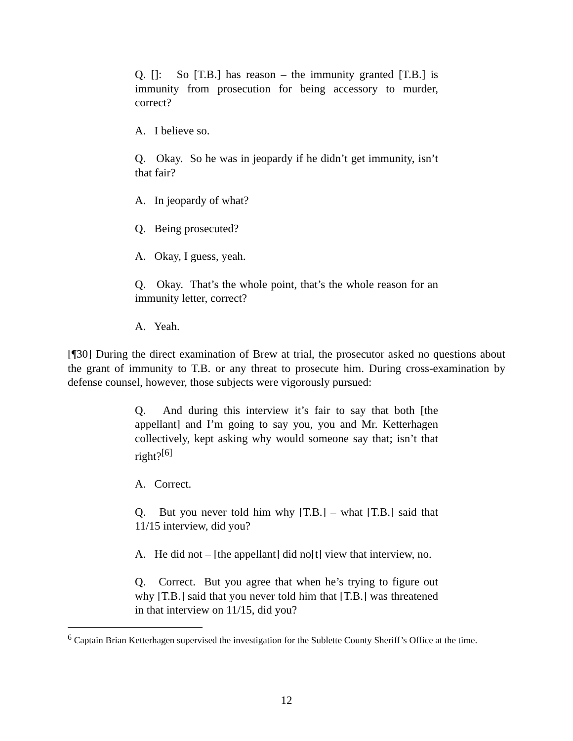Q. []: So [T.B.] has reason – the immunity granted [T.B.] is immunity from prosecution for being accessory to murder, correct?
A. I believe so.
Q. Okay. So he was in jeopardy if he didn’t get immunity, isn’t that fair?
A. In jeopardy of what?
Q. Being prosecuted?
A. Okay, I guess, yeah.
Q. Okay. That’s the whole point, that’s the whole reason for an immunity letter, correct?
A. Yeah.
[¶30] During the direct examination of Brew at trial, the prosecutor asked no questions about the grant of immunity to T.B. or any threat to prosecute him. During cross-examination by defense counsel, however, those subjects were vigorously pursued:
Q. And during this interview it’s fair to say that both [the appellant] and I’m going to say you, you and Mr. Ketterhagen collectively, kept asking why would someone say that; isn’t that right?<sup>[6]</sup>
A. Correct.
Q. But you never told him why [T.B.] – what [T.B.] said that 11/15 interview, did you?
A. He did not – [the appellant] did no[t] view that interview, no.
Q. Correct. But you agree that when he’s trying to figure out why [T.B.] said that you never told him that [T.B.] was threatened in that interview on 11/15, did you?
<sup>6</sup> Captain Brian Ketterhagen supervised the investigation for the Sublette County Sheriff’s Office at the time.
12